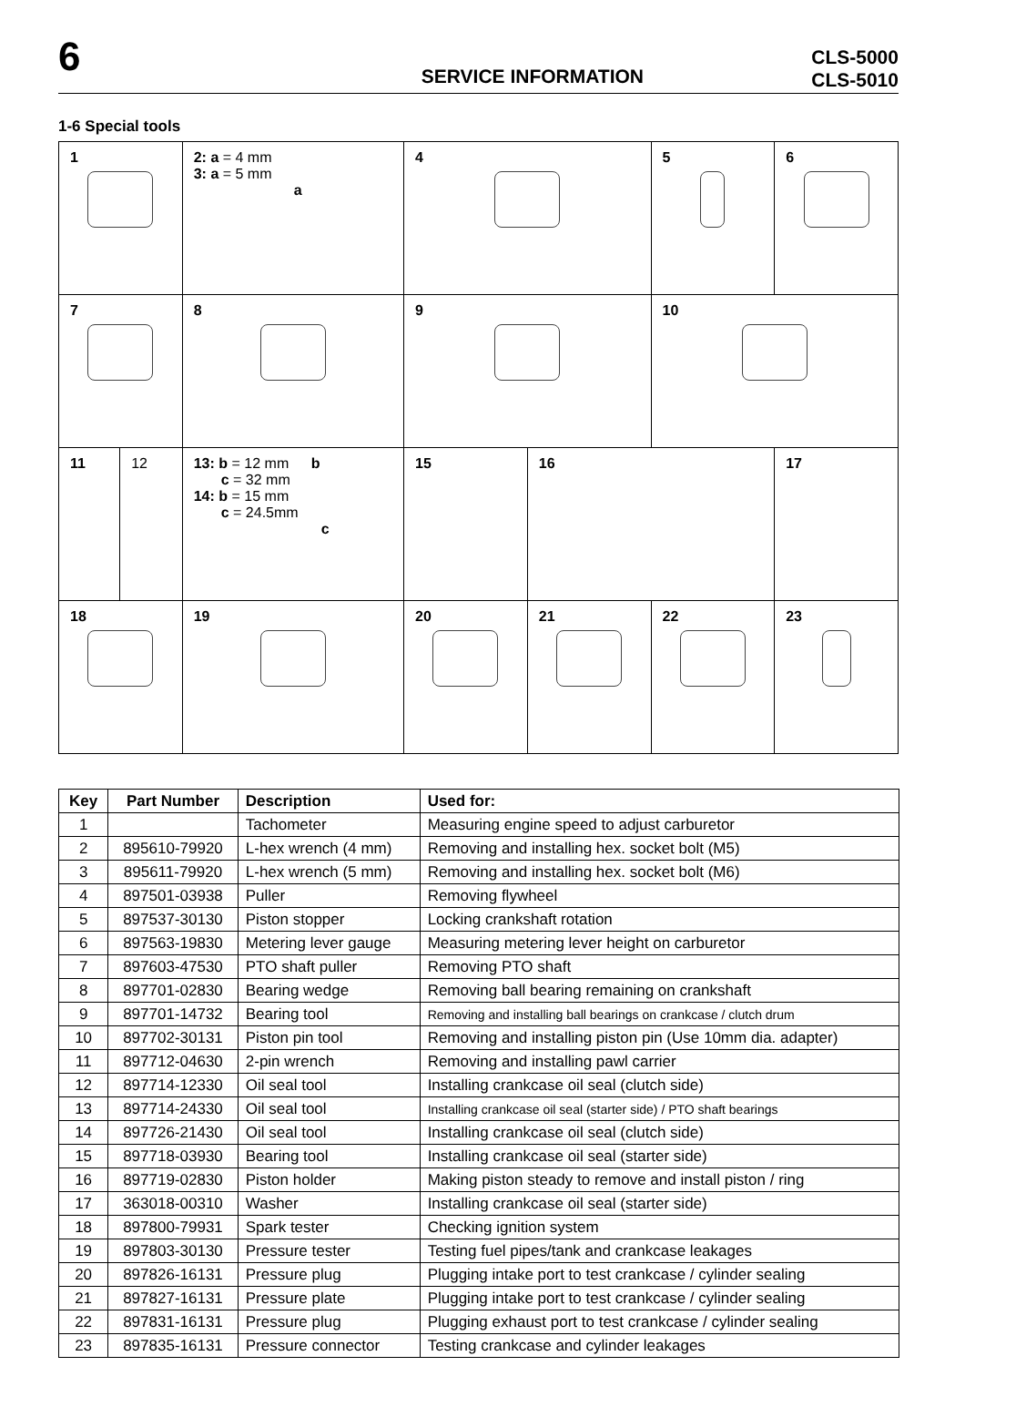6
SERVICE INFORMATION
CLS-5000
CLS-5010
1-6 Special tools
| 1 | | 2: a = 4 mm 3: a = 5 mm a | 4 | | 5 | 6 |
| 7 | | 8 | 9 | | 10 | |
| 11 | 12 | 13: b = 12 mm b c = 32 mm 14: b = 15 mm c = 24.5mm c | 15 | 16 | | 17 |
| 18 | | 19 | 20 | 21 | 22 | 23 |
| Key | Part Number | Description | Used for: |
| --- | --- | --- | --- |
| 1 | | Tachometer | Measuring engine speed to adjust carburetor |
| 2 | 895610-79920 | L-hex wrench (4 mm) | Removing and installing hex. socket bolt (M5) |
| 3 | 895611-79920 | L-hex wrench (5 mm) | Removing and installing hex. socket bolt (M6) |
| 4 | 897501-03938 | Puller | Removing flywheel |
| 5 | 897537-30130 | Piston stopper | Locking crankshaft rotation |
| 6 | 897563-19830 | Metering lever gauge | Measuring metering lever height on carburetor |
| 7 | 897603-47530 | PTO shaft puller | Removing PTO shaft |
| 8 | 897701-02830 | Bearing wedge | Removing ball bearing remaining on crankshaft |
| 9 | 897701-14732 | Bearing tool | Removing and installing ball bearings on crankcase / clutch drum |
| 10 | 897702-30131 | Piston pin tool | Removing and installing piston pin (Use 10mm dia. adapter) |
| 11 | 897712-04630 | 2-pin wrench | Removing and installing pawl carrier |
| 12 | 897714-12330 | Oil seal tool | Installing crankcase oil seal (clutch side) |
| 13 | 897714-24330 | Oil seal tool | Installing crankcase oil seal (starter side) / PTO shaft bearings |
| 14 | 897726-21430 | Oil seal tool | Installing crankcase oil seal (clutch side) |
| 15 | 897718-03930 | Bearing tool | Installing crankcase oil seal (starter side) |
| 16 | 897719-02830 | Piston holder | Making piston steady to remove and install piston / ring |
| 17 | 363018-00310 | Washer | Installing crankcase oil seal (starter side) |
| 18 | 897800-79931 | Spark tester | Checking ignition system |
| 19 | 897803-30130 | Pressure tester | Testing fuel pipes/tank and crankcase leakages |
| 20 | 897826-16131 | Pressure plug | Plugging intake port to test crankcase / cylinder sealing |
| 21 | 897827-16131 | Pressure plate | Plugging intake port to test crankcase / cylinder sealing |
| 22 | 897831-16131 | Pressure plug | Plugging exhaust port to test crankcase / cylinder sealing |
| 23 | 897835-16131 | Pressure connector | Testing crankcase and cylinder leakages |